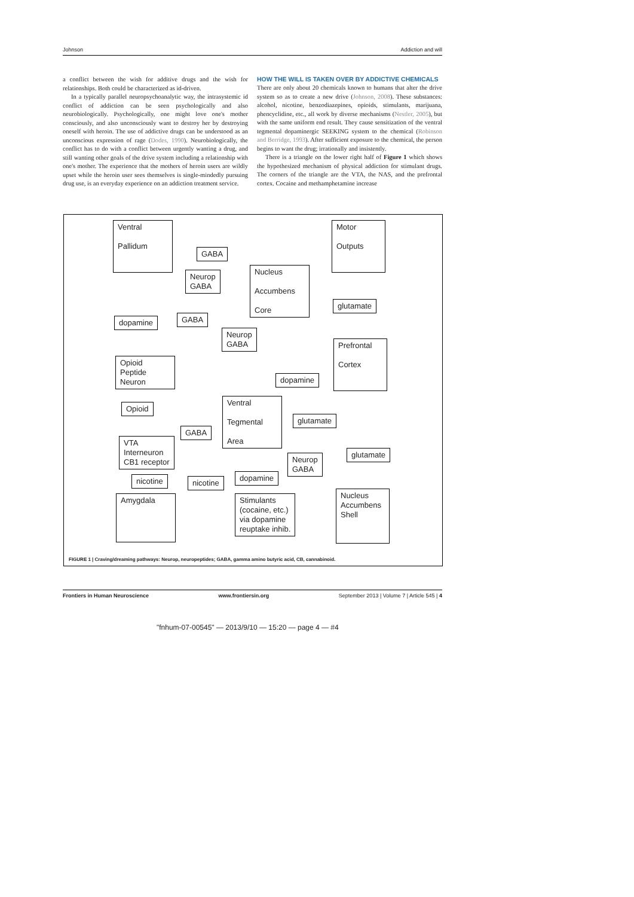Johnson Addiction and will
a conflict between the wish for additive drugs and the wish for relationships. Both could be characterized as id-driven.
In a typically parallel neuropsychoanalytic way, the intrasystemic id conflict of addiction can be seen psychologically and also neurobiologically. Psychologically, one might love one's mother consciously, and also unconsciously want to destroy her by destroying oneself with heroin. The use of addictive drugs can be understood as an unconscious expression of rage (Dodes, 1990). Neurobiologically, the conflict has to do with a conflict between urgently wanting a drug, and still wanting other goals of the drive system including a relationship with one's mother. The experience that the mothers of heroin users are wildly upset while the heroin user sees themselves is single-mindedly pursuing drug use, is an everyday experience on an addiction treatment service.
HOW THE WILL IS TAKEN OVER BY ADDICTIVE CHEMICALS
There are only about 20 chemicals known to humans that alter the drive system so as to create a new drive (Johnson, 2008). These substances: alcohol, nicotine, benzodiazepines, opioids, stimulants, marijuana, phencyclidine, etc., all work by diverse mechanisms (Nestler, 2005), but with the same uniform end result. They cause sensitization of the ventral tegmental dopaminergic SEEKING system to the chemical (Robinson and Berridge, 1993). After sufficient exposure to the chemical, the person begins to want the drug; irrationally and insistently.
There is a triangle on the lower right half of Figure 1 which shows the hypothesized mechanism of physical addiction for stimulant drugs. The corners of the triangle are the VTA, the NAS, and the prefrontal cortex. Cocaine and methamphetamine increase
Ventral
Pallidum
Motor
Outputs
GABA
Neurop
GABA
Nucleus
Accumbens
Core
glutamate
dopamine GABA
Neurop
GABA
Prefrontal
Cortex
Opioid
Peptide
Neuron
dopamine
Opioid
Ventral
Tegmental
Area
glutamate
GABA
VTA
Interneuron
CB1 receptor
glutamate
Neurop
GABA
nicotine nicotine
dopamine
Amygdala
Stimulants
(cocaine, etc.)
via dopamine
reuptake inhib.
Nucleus
Accumbens
Shell
FIGURE 1 | Craving/dreaming pathways: Neurop, neuropeptides; GABA, gamma amino butyric acid, CB, cannabinoid.
Frontiers in Human Neuroscience www.frontiersin.org September 2013 | Volume 7 | Article 545 | 4
"fnhum-07-00545" — 2013/9/10 — 15:20 — page 4 — #4